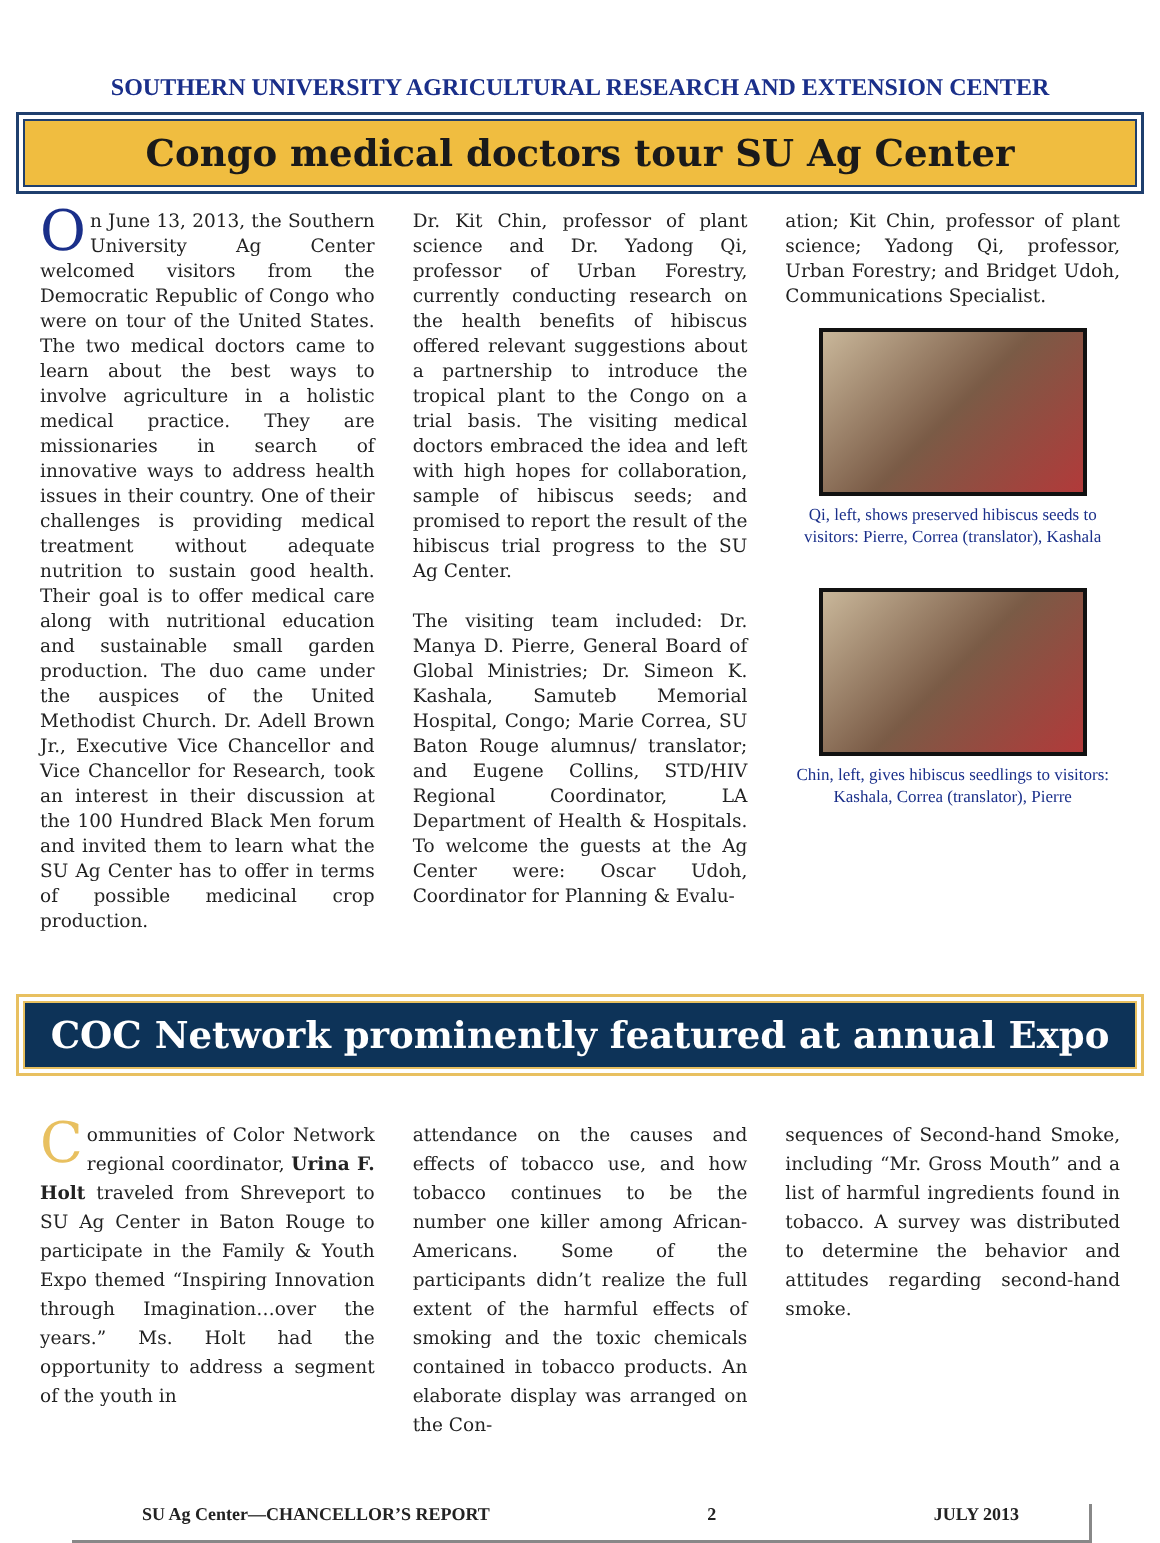SOUTHERN UNIVERSITY AGRICULTURAL RESEARCH AND EXTENSION CENTER
Congo medical doctors tour SU Ag Center
On June 13, 2013, the Southern University Ag Center welcomed visitors from the Democratic Republic of Congo who were on tour of the United States. The two medical doctors came to learn about the best ways to involve agriculture in a holistic medical practice. They are missionaries in search of innovative ways to address health issues in their country. One of their challenges is providing medical treatment without adequate nutrition to sustain good health. Their goal is to offer medical care along with nutritional education and sustainable small garden production. The duo came under the auspices of the United Methodist Church. Dr. Adell Brown Jr., Executive Vice Chancellor and Vice Chancellor for Research, took an interest in their discussion at the 100 Hundred Black Men forum and invited them to learn what the SU Ag Center has to offer in terms of possible medicinal crop production.
Dr. Kit Chin, professor of plant science and Dr. Yadong Qi, professor of Urban Forestry, currently conducting research on the health benefits of hibiscus offered relevant suggestions about a partnership to introduce the tropical plant to the Congo on a trial basis. The visiting medical doctors embraced the idea and left with high hopes for collaboration, sample of hibiscus seeds; and promised to report the result of the hibiscus trial progress to the SU Ag Center.
The visiting team included: Dr. Manya D. Pierre, General Board of Global Ministries; Dr. Simeon K. Kashala, Samuteb Memorial Hospital, Congo; Marie Correa, SU Baton Rouge alumnus/ translator; and Eugene Collins, STD/HIV Regional Coordinator, LA Department of Health & Hospitals. To welcome the guests at the Ag Center were: Oscar Udoh, Coordinator for Planning & Evalu-
ation; Kit Chin, professor of plant science; Yadong Qi, professor, Urban Forestry; and Bridget Udoh, Communications Specialist.
Qi, left, shows preserved hibiscus seeds to visitors: Pierre, Correa (translator), Kashala
Chin, left, gives hibiscus seedlings to visitors: Kashala, Correa (translator), Pierre
COC Network prominently featured at annual Expo
Communities of Color Network regional coordinator, Urina F. Holt traveled from Shreveport to SU Ag Center in Baton Rouge to participate in the Family & Youth Expo themed “Inspiring Innovation through Imagination…over the years.” Ms. Holt had the opportunity to address a segment of the youth in
attendance on the causes and effects of tobacco use, and how tobacco continues to be the number one killer among African-Americans. Some of the participants didn’t realize the full extent of the harmful effects of smoking and the toxic chemicals contained in tobacco products. An elaborate display was arranged on the Con-
sequences of Second-hand Smoke, including “Mr. Gross Mouth” and a list of harmful ingredients found in tobacco. A survey was distributed to determine the behavior and attitudes regarding second-hand smoke.
SU Ag Center—CHANCELLOR’S REPORT 2 JULY 2013